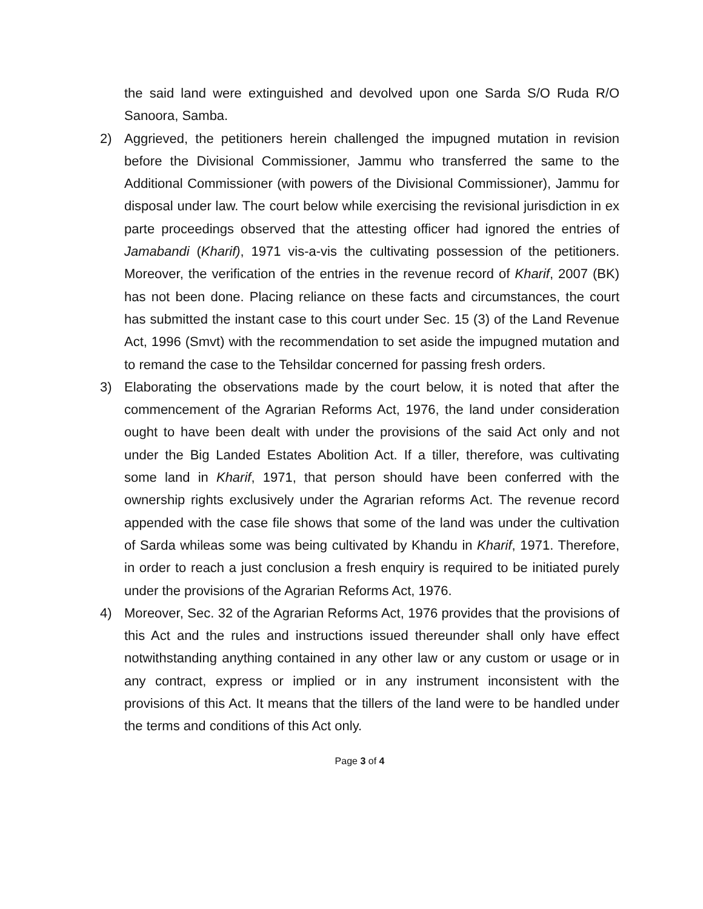the said land were extinguished and devolved upon one Sarda S/O Ruda R/O Sanoora, Samba.
2) Aggrieved, the petitioners herein challenged the impugned mutation in revision before the Divisional Commissioner, Jammu who transferred the same to the Additional Commissioner (with powers of the Divisional Commissioner), Jammu for disposal under law. The court below while exercising the revisional jurisdiction in ex parte proceedings observed that the attesting officer had ignored the entries of Jamabandi (Kharif), 1971 vis-a-vis the cultivating possession of the petitioners. Moreover, the verification of the entries in the revenue record of Kharif, 2007 (BK) has not been done. Placing reliance on these facts and circumstances, the court has submitted the instant case to this court under Sec. 15 (3) of the Land Revenue Act, 1996 (Smvt) with the recommendation to set aside the impugned mutation and to remand the case to the Tehsildar concerned for passing fresh orders.
3) Elaborating the observations made by the court below, it is noted that after the commencement of the Agrarian Reforms Act, 1976, the land under consideration ought to have been dealt with under the provisions of the said Act only and not under the Big Landed Estates Abolition Act. If a tiller, therefore, was cultivating some land in Kharif, 1971, that person should have been conferred with the ownership rights exclusively under the Agrarian reforms Act. The revenue record appended with the case file shows that some of the land was under the cultivation of Sarda whileas some was being cultivated by Khandu in Kharif, 1971. Therefore, in order to reach a just conclusion a fresh enquiry is required to be initiated purely under the provisions of the Agrarian Reforms Act, 1976.
4) Moreover, Sec. 32 of the Agrarian Reforms Act, 1976 provides that the provisions of this Act and the rules and instructions issued thereunder shall only have effect notwithstanding anything contained in any other law or any custom or usage or in any contract, express or implied or in any instrument inconsistent with the provisions of this Act. It means that the tillers of the land were to be handled under the terms and conditions of this Act only.
Page 3 of 4